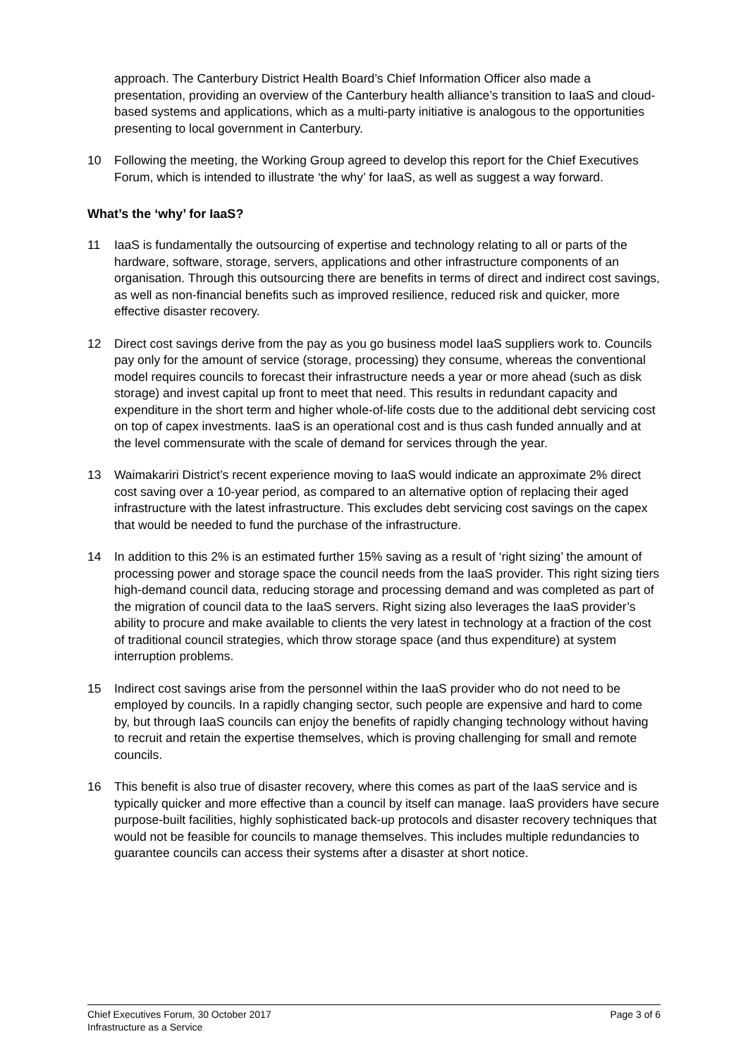approach. The Canterbury District Health Board’s Chief Information Officer also made a presentation, providing an overview of the Canterbury health alliance’s transition to IaaS and cloud-based systems and applications, which as a multi-party initiative is analogous to the opportunities presenting to local government in Canterbury.
10 Following the meeting, the Working Group agreed to develop this report for the Chief Executives Forum, which is intended to illustrate ‘the why’ for IaaS, as well as suggest a way forward.
What’s the ‘why’ for IaaS?
11 IaaS is fundamentally the outsourcing of expertise and technology relating to all or parts of the hardware, software, storage, servers, applications and other infrastructure components of an organisation. Through this outsourcing there are benefits in terms of direct and indirect cost savings, as well as non-financial benefits such as improved resilience, reduced risk and quicker, more effective disaster recovery.
12 Direct cost savings derive from the pay as you go business model IaaS suppliers work to. Councils pay only for the amount of service (storage, processing) they consume, whereas the conventional model requires councils to forecast their infrastructure needs a year or more ahead (such as disk storage) and invest capital up front to meet that need. This results in redundant capacity and expenditure in the short term and higher whole-of-life costs due to the additional debt servicing cost on top of capex investments. IaaS is an operational cost and is thus cash funded annually and at the level commensurate with the scale of demand for services through the year.
13 Waimakariri District’s recent experience moving to IaaS would indicate an approximate 2% direct cost saving over a 10-year period, as compared to an alternative option of replacing their aged infrastructure with the latest infrastructure. This excludes debt servicing cost savings on the capex that would be needed to fund the purchase of the infrastructure.
14 In addition to this 2% is an estimated further 15% saving as a result of ‘right sizing’ the amount of processing power and storage space the council needs from the IaaS provider. This right sizing tiers high-demand council data, reducing storage and processing demand and was completed as part of the migration of council data to the IaaS servers. Right sizing also leverages the IaaS provider’s ability to procure and make available to clients the very latest in technology at a fraction of the cost of traditional council strategies, which throw storage space (and thus expenditure) at system interruption problems.
15 Indirect cost savings arise from the personnel within the IaaS provider who do not need to be employed by councils. In a rapidly changing sector, such people are expensive and hard to come by, but through IaaS councils can enjoy the benefits of rapidly changing technology without having to recruit and retain the expertise themselves, which is proving challenging for small and remote councils.
16 This benefit is also true of disaster recovery, where this comes as part of the IaaS service and is typically quicker and more effective than a council by itself can manage. IaaS providers have secure purpose-built facilities, highly sophisticated back-up protocols and disaster recovery techniques that would not be feasible for councils to manage themselves. This includes multiple redundancies to guarantee councils can access their systems after a disaster at short notice.
Chief Executives Forum, 30 October 2017 Page 3 of 6
Infrastructure as a Service